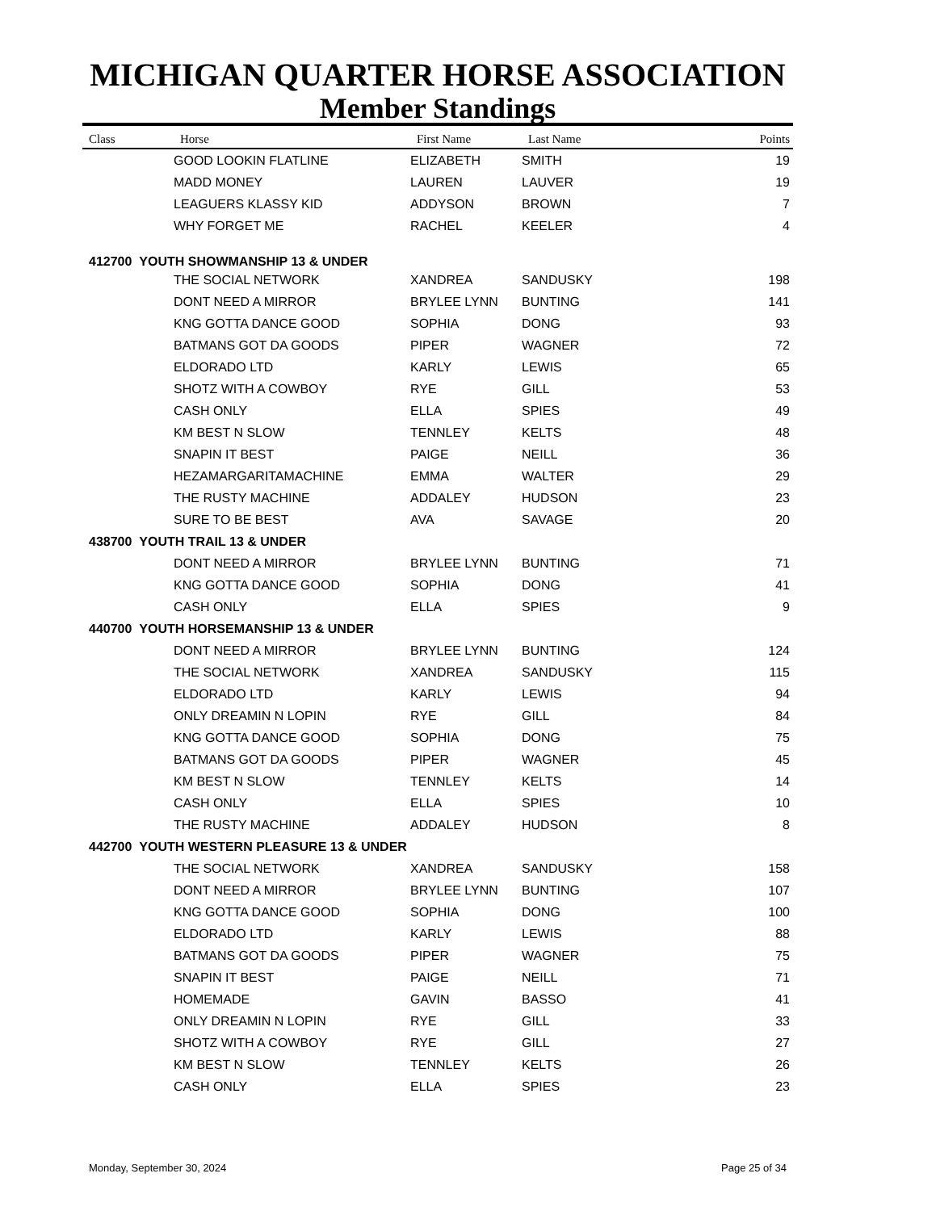MICHIGAN QUARTER HORSE ASSOCIATION
Member Standings
| Class | Horse | First Name | Last Name | Points |
| --- | --- | --- | --- | --- |
| | GOOD LOOKIN FLATLINE | ELIZABETH | SMITH | 19 |
| | MADD MONEY | LAUREN | LAUVER | 19 |
| | LEAGUERS KLASSY KID | ADDYSON | BROWN | 7 |
| | WHY FORGET ME | RACHEL | KEELER | 4 |
| 412700 YOUTH SHOWMANSHIP 13 & UNDER | | | | |
| | THE SOCIAL NETWORK | XANDREA | SANDUSKY | 198 |
| | DONT NEED A MIRROR | BRYLEE LYNN | BUNTING | 141 |
| | KNG GOTTA DANCE GOOD | SOPHIA | DONG | 93 |
| | BATMANS GOT DA GOODS | PIPER | WAGNER | 72 |
| | ELDORADO LTD | KARLY | LEWIS | 65 |
| | SHOTZ WITH A COWBOY | RYE | GILL | 53 |
| | CASH ONLY | ELLA | SPIES | 49 |
| | KM BEST N SLOW | TENNLEY | KELTS | 48 |
| | SNAPIN IT BEST | PAIGE | NEILL | 36 |
| | HEZAMARGARITAMACHINE | EMMA | WALTER | 29 |
| | THE RUSTY MACHINE | ADDALEY | HUDSON | 23 |
| | SURE TO BE BEST | AVA | SAVAGE | 20 |
| 438700 YOUTH TRAIL 13 & UNDER | | | | |
| | DONT NEED A MIRROR | BRYLEE LYNN | BUNTING | 71 |
| | KNG GOTTA DANCE GOOD | SOPHIA | DONG | 41 |
| | CASH ONLY | ELLA | SPIES | 9 |
| 440700 YOUTH HORSEMANSHIP 13 & UNDER | | | | |
| | DONT NEED A MIRROR | BRYLEE LYNN | BUNTING | 124 |
| | THE SOCIAL NETWORK | XANDREA | SANDUSKY | 115 |
| | ELDORADO LTD | KARLY | LEWIS | 94 |
| | ONLY DREAMIN N LOPIN | RYE | GILL | 84 |
| | KNG GOTTA DANCE GOOD | SOPHIA | DONG | 75 |
| | BATMANS GOT DA GOODS | PIPER | WAGNER | 45 |
| | KM BEST N SLOW | TENNLEY | KELTS | 14 |
| | CASH ONLY | ELLA | SPIES | 10 |
| | THE RUSTY MACHINE | ADDALEY | HUDSON | 8 |
| 442700 YOUTH WESTERN PLEASURE 13 & UNDER | | | | |
| | THE SOCIAL NETWORK | XANDREA | SANDUSKY | 158 |
| | DONT NEED A MIRROR | BRYLEE LYNN | BUNTING | 107 |
| | KNG GOTTA DANCE GOOD | SOPHIA | DONG | 100 |
| | ELDORADO LTD | KARLY | LEWIS | 88 |
| | BATMANS GOT DA GOODS | PIPER | WAGNER | 75 |
| | SNAPIN IT BEST | PAIGE | NEILL | 71 |
| | HOMEMADE | GAVIN | BASSO | 41 |
| | ONLY DREAMIN N LOPIN | RYE | GILL | 33 |
| | SHOTZ WITH A COWBOY | RYE | GILL | 27 |
| | KM BEST N SLOW | TENNLEY | KELTS | 26 |
| | CASH ONLY | ELLA | SPIES | 23 |
Monday, September 30, 2024 Page 25 of 34